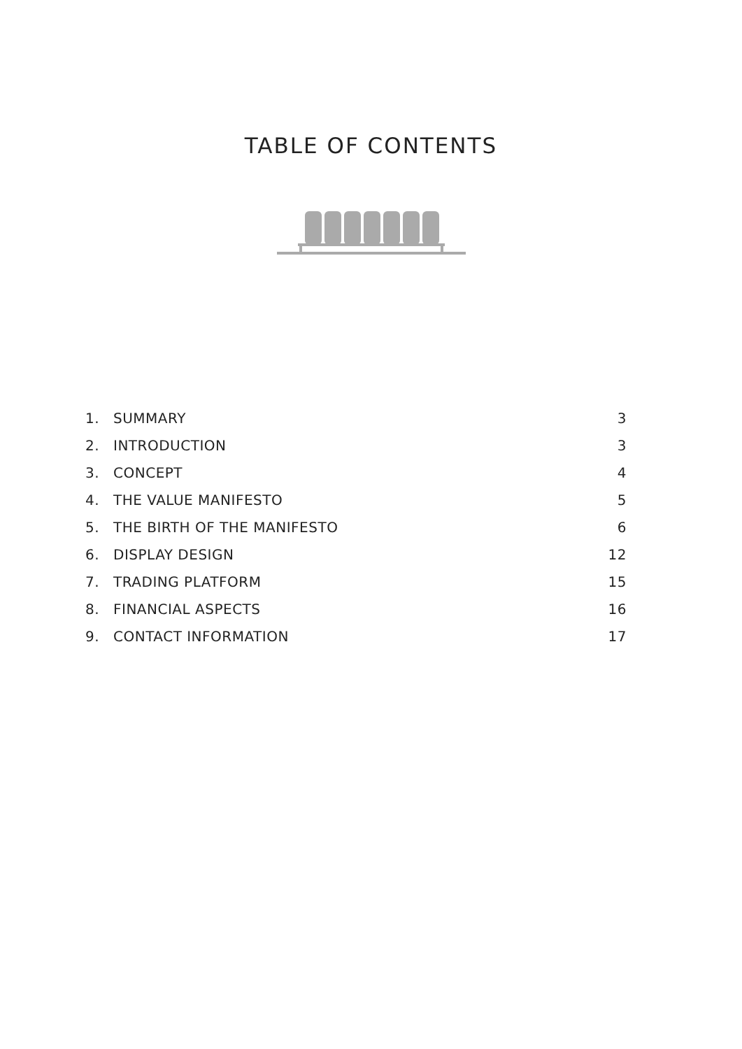TABLE OF CONTENTS
1. SUMMARY 3
2. INTRODUCTION 3
3. CONCEPT 4
4. THE VALUE MANIFESTO 5
5. THE BIRTH OF THE MANIFESTO 6
6. DISPLAY DESIGN 12
7. TRADING PLATFORM 15
8. FINANCIAL ASPECTS 16
9. CONTACT INFORMATION 17